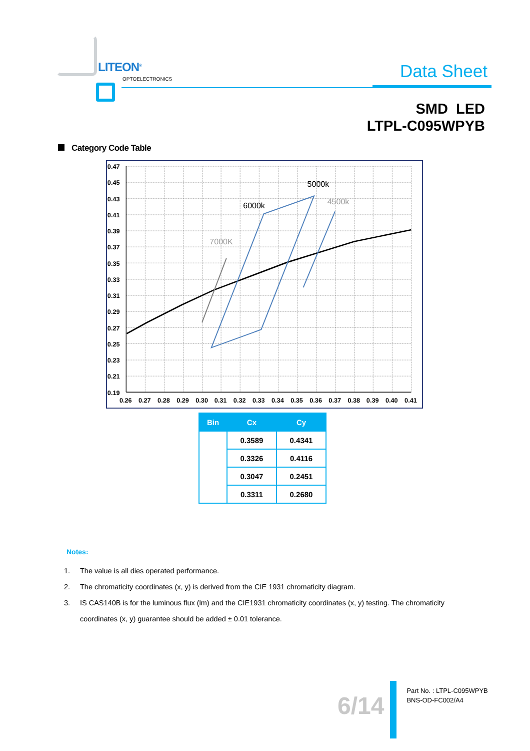LITEON<sup>®</sup>
OPTOELECTRONICS Data Sheet
SMD LED
LTPL-C095WPYB
Category Code Table
0.47
0.45
0.43
0.41
0.39
0.37
0.35
0.33
0.31
0.29
0.27
0.25
0.23
0.21
0.19
0.26
0.27
0.28
0.29
0.30
0.31
0.32
0.33
0.34
0.35
0.36
0.37
0.38
0.39
0.40
0.41
5000k
6000k
4500k
7000K
| Bin | Cx | Cy |
| --- | --- | --- |
| | 0.3589 | 0.4341 |
| | 0.3326 | 0.4116 |
| | 0.3047 | 0.2451 |
| | 0.3311 | 0.2680 |
Notes:
1. The value is all dies operated performance.
2. The chromaticity coordinates (x, y) is derived from the CIE 1931 chromaticity diagram.
3. IS CAS140B is for the luminous flux (lm) and the CIE1931 chromaticity coordinates (x, y) testing. The chromaticity coordinates (x, y) guarantee should be added ± 0.01 tolerance.
6/14
Part No. : LTPL-C095WPYB
BNS-OD-FC002/A4